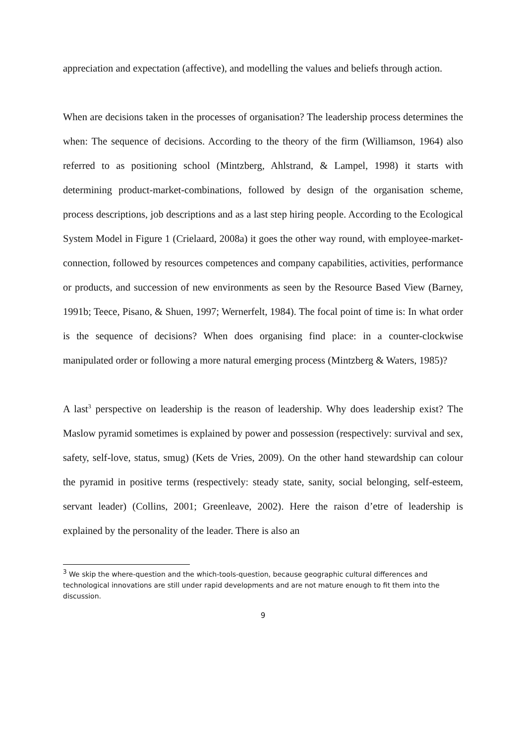appreciation and expectation (affective), and modelling the values and beliefs through action.
When are decisions taken in the processes of organisation? The leadership process determines the when: The sequence of decisions. According to the theory of the firm (Williamson, 1964) also referred to as positioning school (Mintzberg, Ahlstrand, & Lampel, 1998) it starts with determining product-market-combinations, followed by design of the organisation scheme, process descriptions, job descriptions and as a last step hiring people. According to the Ecological System Model in Figure 1 (Crielaard, 2008a) it goes the other way round, with employee-market-connection, followed by resources competences and company capabilities, activities, performance or products, and succession of new environments as seen by the Resource Based View (Barney, 1991b; Teece, Pisano, & Shuen, 1997; Wernerfelt, 1984). The focal point of time is: In what order is the sequence of decisions? When does organising find place: in a counter-clockwise manipulated order or following a more natural emerging process (Mintzberg & Waters, 1985)?
A last<sup>3</sup> perspective on leadership is the reason of leadership. Why does leadership exist? The Maslow pyramid sometimes is explained by power and possession (respectively: survival and sex, safety, self-love, status, smug) (Kets de Vries, 2009). On the other hand stewardship can colour the pyramid in positive terms (respectively: steady state, sanity, social belonging, self-esteem, servant leader) (Collins, 2001; Greenleave, 2002). Here the raison d’etre of leadership is explained by the personality of the leader. There is also an
<sup>3</sup> We skip the where-question and the which-tools-question, because geographic cultural differences and technological innovations are still under rapid developments and are not mature enough to fit them into the discussion.
9